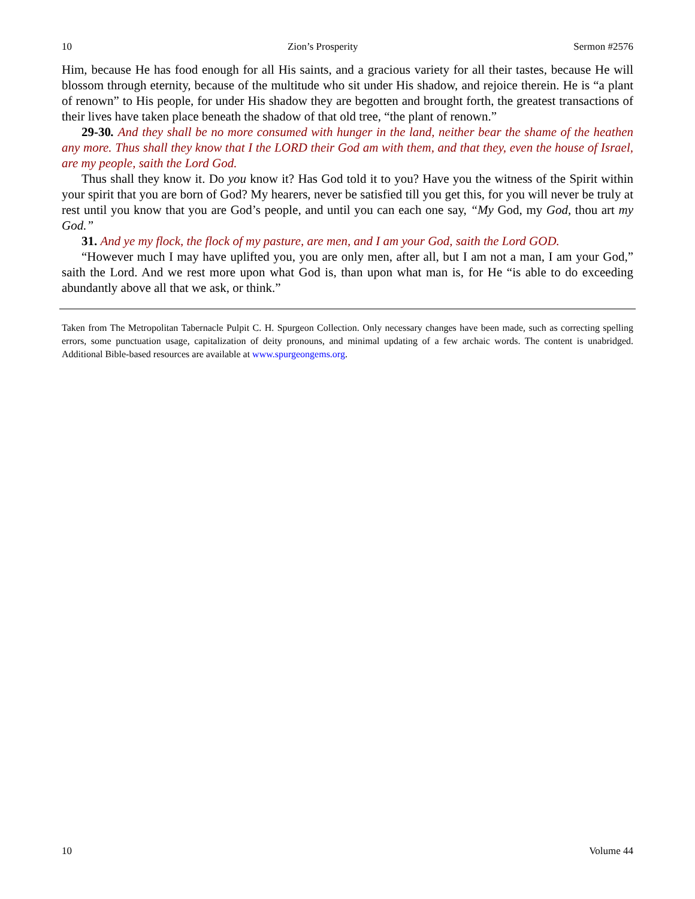10 Zion’s Prosperity Sermon #2576
Him, because He has food enough for all His saints, and a gracious variety for all their tastes, because He will blossom through eternity, because of the multitude who sit under His shadow, and rejoice therein. He is “a plant of renown” to His people, for under His shadow they are begotten and brought forth, the greatest transactions of their lives have taken place beneath the shadow of that old tree, “the plant of renown.”
29-30. And they shall be no more consumed with hunger in the land, neither bear the shame of the heathen any more. Thus shall they know that I the LORD their God am with them, and that they, even the house of Israel, are my people, saith the Lord God.
Thus shall they know it. Do you know it? Has God told it to you? Have you the witness of the Spirit within your spirit that you are born of God? My hearers, never be satisfied till you get this, for you will never be truly at rest until you know that you are God’s people, and until you can each one say, “My God, my God, thou art my God.”
31. And ye my flock, the flock of my pasture, are men, and I am your God, saith the Lord GOD.
“However much I may have uplifted you, you are only men, after all, but I am not a man, I am your God,” saith the Lord. And we rest more upon what God is, than upon what man is, for He “is able to do exceeding abundantly above all that we ask, or think.”
Taken from The Metropolitan Tabernacle Pulpit C. H. Spurgeon Collection. Only necessary changes have been made, such as correcting spelling errors, some punctuation usage, capitalization of deity pronouns, and minimal updating of a few archaic words. The content is unabridged. Additional Bible-based resources are available at www.spurgeongems.org.
10 Volume 44